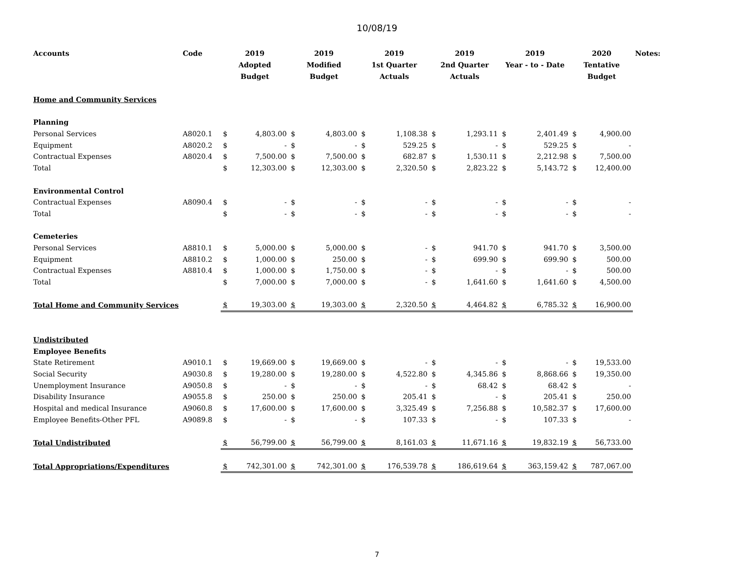10/08/19
| Accounts | Code | 2019 Adopted Budget | | 2019 Modified Budget | | 2019 1st Quarter Actuals | | 2019 2nd Quarter Actuals | | 2019 Year - to - Date | | 2020 Tentative Budget | | Notes: |
| --- | --- | --- | --- | --- | --- | --- | --- | --- | --- | --- | --- | --- | --- | --- |
| Home and Community Services | | | | | | | | | | | | | | |
| Planning | | | | | | | | | | | | | | |
| Personal Services | A8020.1 | $ | 4,803.00 | $ | 4,803.00 | $ | 1,108.38 | $ | 1,293.11 | $ | 2,401.49 | $ | 4,900.00 | |
| Equipment | A8020.2 | $ | - | $ | - | $ | 529.25 | $ | - | $ | 529.25 | $ | - | |
| Contractual Expenses | A8020.4 | $ | 7,500.00 | $ | 7,500.00 | $ | 682.87 | $ | 1,530.11 | $ | 2,212.98 | $ | 7,500.00 | |
| Total | | $ | 12,303.00 | $ | 12,303.00 | $ | 2,320.50 | $ | 2,823.22 | $ | 5,143.72 | $ | 12,400.00 | |
| Environmental Control | | | | | | | | | | | | | | |
| Contractual Expenses | A8090.4 | $ | - | $ | - | $ | - | $ | - | $ | - | $ | - | |
| Total | | $ | - | $ | - | $ | - | $ | - | $ | - | $ | - | |
| Cemeteries | | | | | | | | | | | | | | |
| Personal Services | A8810.1 | $ | 5,000.00 | $ | 5,000.00 | $ | - | $ | 941.70 | $ | 941.70 | $ | 3,500.00 | |
| Equipment | A8810.2 | $ | 1,000.00 | $ | 250.00 | $ | - | $ | 699.90 | $ | 699.90 | $ | 500.00 | |
| Contractual Expenses | A8810.4 | $ | 1,000.00 | $ | 1,750.00 | $ | - | $ | - | $ | - | $ | 500.00 | |
| Total | | $ | 7,000.00 | $ | 7,000.00 | $ | - | $ | 1,641.60 | $ | 1,641.60 | $ | 4,500.00 | |
| Total Home and Community Services | | $ | 19,303.00 | $ | 19,303.00 | $ | 2,320.50 | $ | 4,464.82 | $ | 6,785.32 | $ | 16,900.00 | |
| Undistributed | | | | | | | | | | | | | | |
| Employee Benefits | | | | | | | | | | | | | | |
| State Retirement | A9010.1 | $ | 19,669.00 | $ | 19,669.00 | $ | - | $ | - | $ | - | $ | 19,533.00 | |
| Social Security | A9030.8 | $ | 19,280.00 | $ | 19,280.00 | $ | 4,522.80 | $ | 4,345.86 | $ | 8,868.66 | $ | 19,350.00 | |
| Unemployment Insurance | A9050.8 | $ | - | $ | - | $ | - | $ | 68.42 | $ | 68.42 | $ | - | |
| Disability Insurance | A9055.8 | $ | 250.00 | $ | 250.00 | $ | 205.41 | $ | - | $ | 205.41 | $ | 250.00 | |
| Hospital and medical Insurance | A9060.8 | $ | 17,600.00 | $ | 17,600.00 | $ | 3,325.49 | $ | 7,256.88 | $ | 10,582.37 | $ | 17,600.00 | |
| Employee Benefits-Other PFL | A9089.8 | $ | - | $ | - | $ | 107.33 | $ | - | $ | 107.33 | $ | - | |
| Total Undistributed | | $ | 56,799.00 | $ | 56,799.00 | $ | 8,161.03 | $ | 11,671.16 | $ | 19,832.19 | $ | 56,733.00 | |
| Total Appropriations/Expenditures | | $ | 742,301.00 | $ | 742,301.00 | $ | 176,539.78 | $ | 186,619.64 | $ | 363,159.42 | $ | 787,067.00 | |
7